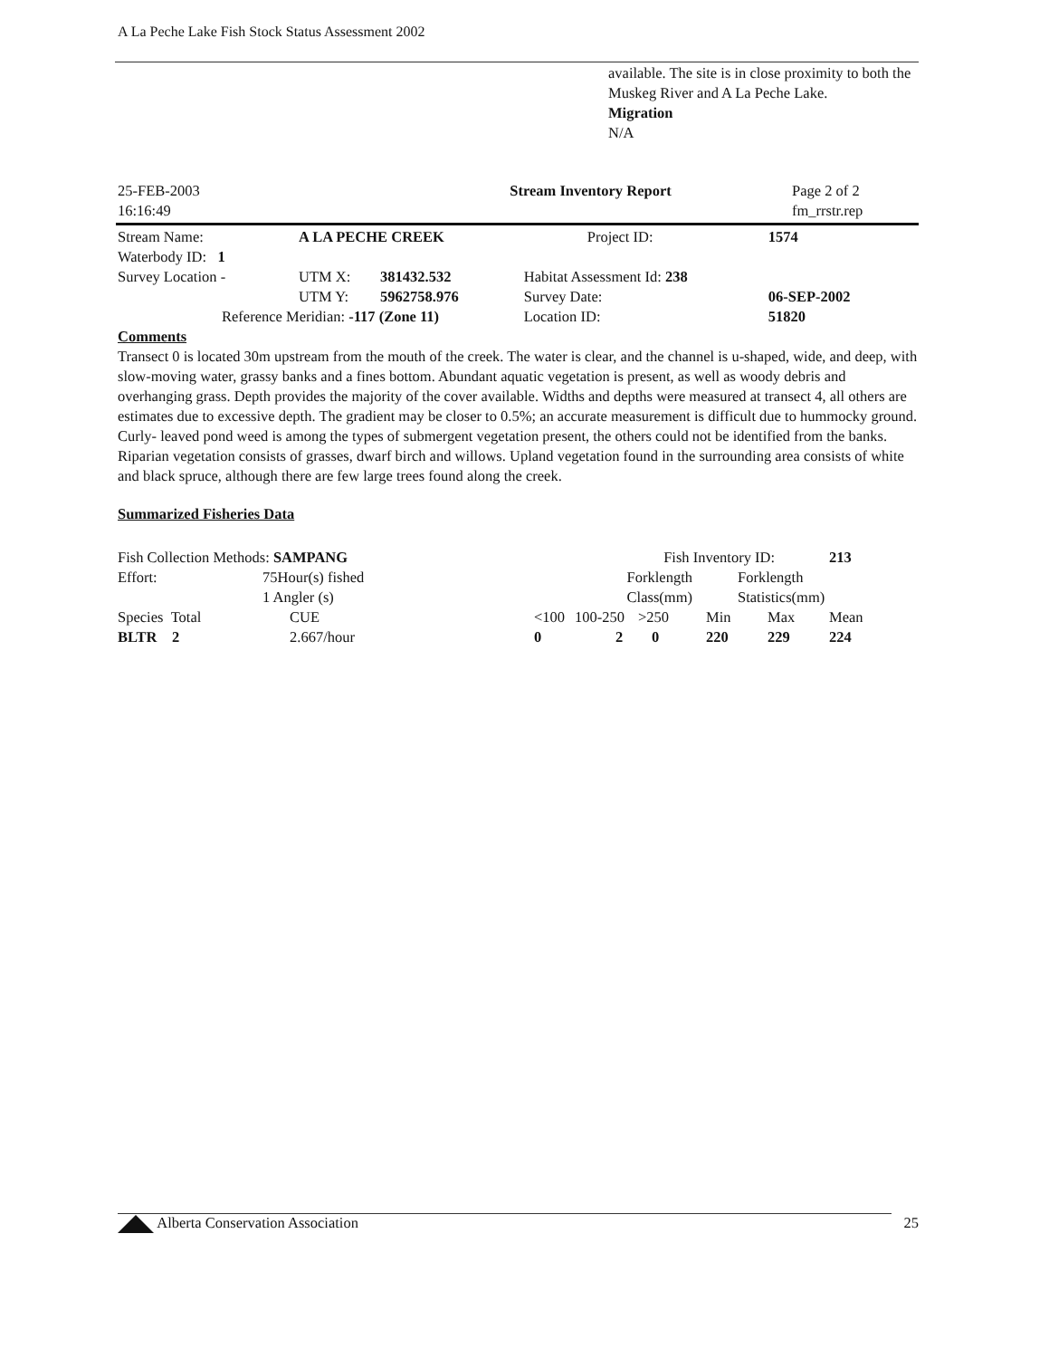A La Peche Lake Fish Stock Status Assessment 2002
available. The site is in close proximity to both the Muskeg River and A La Peche Lake.
Migration
N/A
| 25-FEB-2003 16:16:49 | Stream Inventory Report | Page 2 of 2 fm_rrstr.rep |
| Stream Name: | A LA PECHE CREEK | | Project ID: | 1574 |
| Waterbody ID: 1 | | | | |
| Survey Location - | UTM X: | 381432.532 | Habitat Assessment Id: 238 | |
| | UTM Y: | 5962758.976 | Survey Date: | 06-SEP-2002 |
| Reference Meridian: -117 (Zone 11) | | | Location ID: | 51820 |
Comments
Transect 0 is located 30m upstream from the mouth of the creek. The water is clear, and the channel is u-shaped, wide, and deep, with slow-moving water, grassy banks and a fines bottom. Abundant aquatic vegetation is present, as well as woody debris and overhanging grass. Depth provides the majority of the cover available. Widths and depths were measured at transect 4, all others are estimates due to excessive depth. The gradient may be closer to 0.5%; an accurate measurement is difficult due to hummocky ground. Curly- leaved pond weed is among the types of submergent vegetation present, the others could not be identified from the banks. Riparian vegetation consists of grasses, dwarf birch and willows. Upland vegetation found in the surrounding area consists of white and black spruce, although there are few large trees found along the creek.
Summarized Fisheries Data
| Fish Collection Methods: SAMPANG | | | Fish Inventory ID: | | | | | 213 |
| Effort: | 75Hour(s) fished 1 Angler (s) | | Forklength Class(mm) | | | Forklength Statistics(mm) | | |
| Species Total | | CUE | <100 | 100-250 | >250 | Min | Max | Mean |
| BLTR 2 | | 2.667/hour | 0 | 2 | 0 | 220 | 229 | 224 |
| Alberta Conservation Association | 25 |